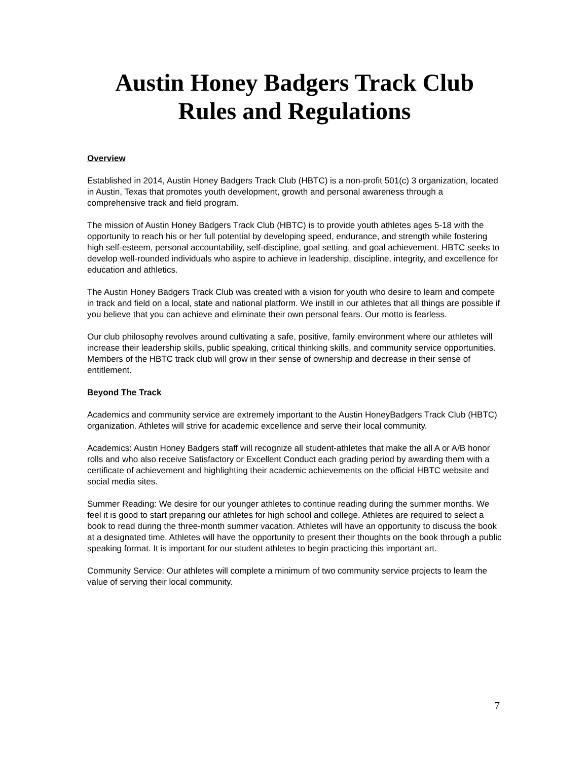Austin Honey Badgers Track Club
Rules and Regulations
Overview
Established in 2014, Austin Honey Badgers Track Club (HBTC) is a non-profit 501(c) 3 organization, located in Austin, Texas that promotes youth development, growth and personal awareness through a comprehensive track and field program.
The mission of Austin Honey Badgers Track Club (HBTC) is to provide youth athletes ages 5-18 with the opportunity to reach his or her full potential by developing speed, endurance, and strength while fostering high self-esteem, personal accountability, self-discipline, goal setting, and goal achievement. HBTC seeks to develop well-rounded individuals who aspire to achieve in leadership, discipline, integrity, and excellence for education and athletics.
The Austin Honey Badgers Track Club was created with a vision for youth who desire to learn and compete in track and field on a local, state and national platform. We instill in our athletes that all things are possible if you believe that you can achieve and eliminate their own personal fears. Our motto is fearless.
Our club philosophy revolves around cultivating a safe, positive, family environment where our athletes will increase their leadership skills, public speaking, critical thinking skills, and community service opportunities. Members of the HBTC track club will grow in their sense of ownership and decrease in their sense of entitlement.
Beyond The Track
Academics and community service are extremely important to the Austin HoneyBadgers Track Club (HBTC) organization. Athletes will strive for academic excellence and serve their local community.
Academics: Austin Honey Badgers staff will recognize all student-athletes that make the all A or A/B honor rolls and who also receive Satisfactory or Excellent Conduct each grading period by awarding them with a certificate of achievement and highlighting their academic achievements on the official HBTC website and social media sites.
Summer Reading: We desire for our younger athletes to continue reading during the summer months. We feel it is good to start preparing our athletes for high school and college. Athletes are required to select a book to read during the three-month summer vacation. Athletes will have an opportunity to discuss the book at a designated time. Athletes will have the opportunity to present their thoughts on the book through a public speaking format. It is important for our student athletes to begin practicing this important art.
Community Service: Our athletes will complete a minimum of two community service projects to learn the value of serving their local community.
7